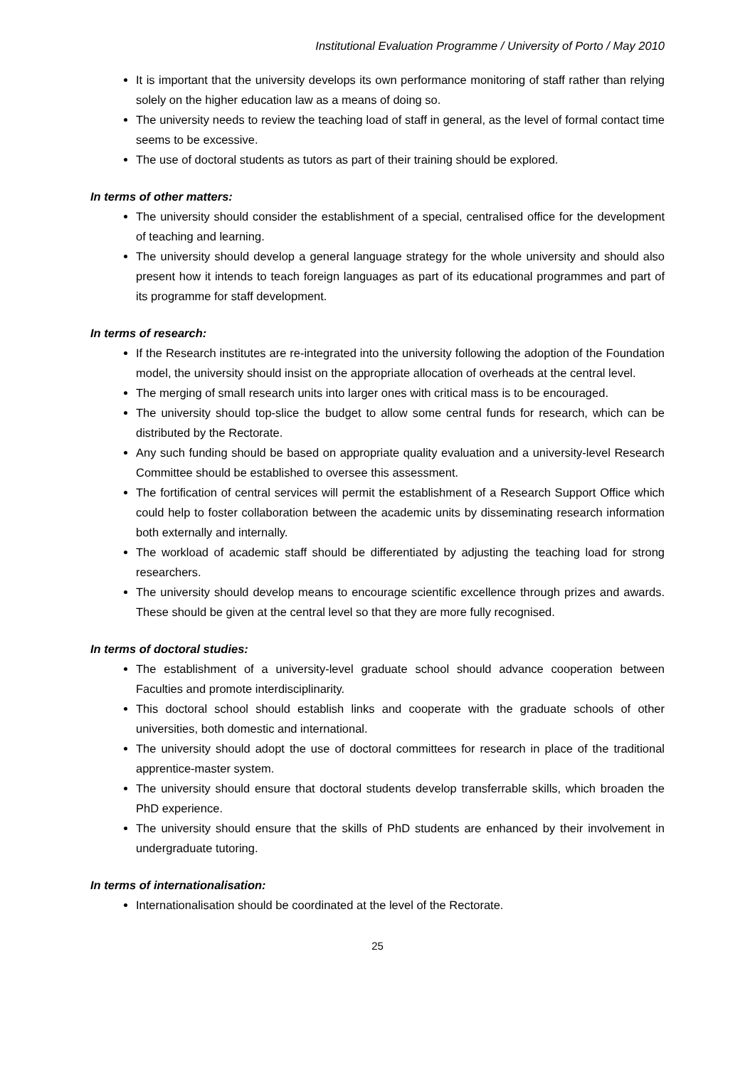Institutional Evaluation Programme / University of Porto / May 2010
It is important that the university develops its own performance monitoring of staff rather than relying solely on the higher education law as a means of doing so.
The university needs to review the teaching load of staff in general, as the level of formal contact time seems to be excessive.
The use of doctoral students as tutors as part of their training should be explored.
In terms of other matters:
The university should consider the establishment of a special, centralised office for the development of teaching and learning.
The university should develop a general language strategy for the whole university and should also present how it intends to teach foreign languages as part of its educational programmes and part of its programme for staff development.
In terms of research:
If the Research institutes are re-integrated into the university following the adoption of the Foundation model, the university should insist on the appropriate allocation of overheads at the central level.
The merging of small research units into larger ones with critical mass is to be encouraged.
The university should top-slice the budget to allow some central funds for research, which can be distributed by the Rectorate.
Any such funding should be based on appropriate quality evaluation and a university-level Research Committee should be established to oversee this assessment.
The fortification of central services will permit the establishment of a Research Support Office which could help to foster collaboration between the academic units by disseminating research information both externally and internally.
The workload of academic staff should be differentiated by adjusting the teaching load for strong researchers.
The university should develop means to encourage scientific excellence through prizes and awards. These should be given at the central level so that they are more fully recognised.
In terms of doctoral studies:
The establishment of a university-level graduate school should advance cooperation between Faculties and promote interdisciplinarity.
This doctoral school should establish links and cooperate with the graduate schools of other universities, both domestic and international.
The university should adopt the use of doctoral committees for research in place of the traditional apprentice-master system.
The university should ensure that doctoral students develop transferrable skills, which broaden the PhD experience.
The university should ensure that the skills of PhD students are enhanced by their involvement in undergraduate tutoring.
In terms of internationalisation:
Internationalisation should be coordinated at the level of the Rectorate.
25